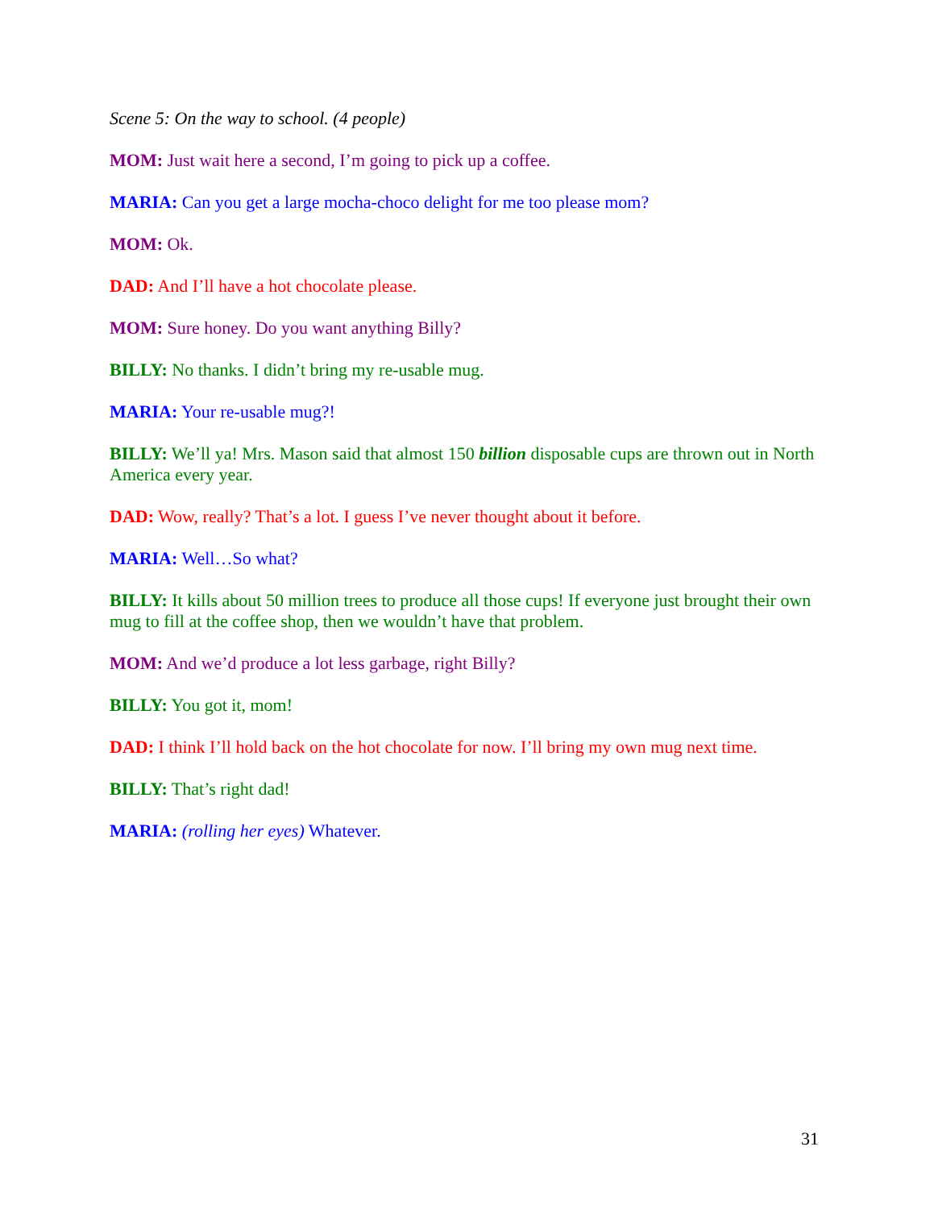Scene 5: On the way to school. (4 people)
MOM: Just wait here a second, I’m going to pick up a coffee.
MARIA: Can you get a large mocha-choco delight for me too please mom?
MOM: Ok.
DAD: And I’ll have a hot chocolate please.
MOM: Sure honey. Do you want anything Billy?
BILLY: No thanks. I didn’t bring my re-usable mug.
MARIA: Your re-usable mug?!
BILLY: We’ll ya! Mrs. Mason said that almost 150 billion disposable cups are thrown out in North America every year.
DAD: Wow, really? That’s a lot. I guess I’ve never thought about it before.
MARIA: Well…So what?
BILLY: It kills about 50 million trees to produce all those cups! If everyone just brought their own mug to fill at the coffee shop, then we wouldn’t have that problem.
MOM: And we’d produce a lot less garbage, right Billy?
BILLY: You got it, mom!
DAD: I think I’ll hold back on the hot chocolate for now. I’ll bring my own mug next time.
BILLY: That’s right dad!
MARIA: (rolling her eyes) Whatever.
31